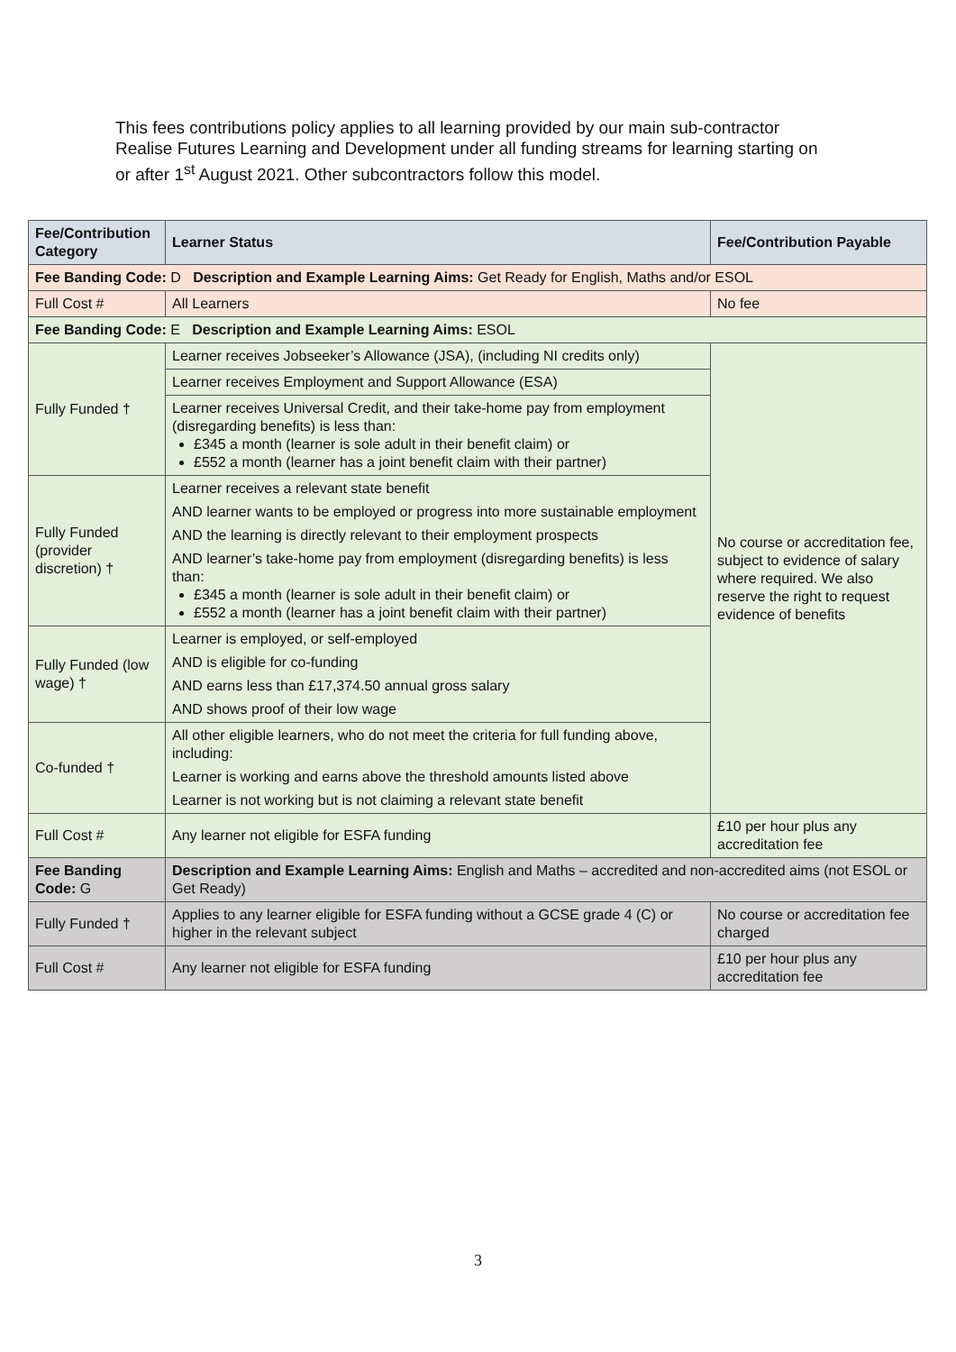This fees contributions policy applies to all learning provided by our main sub-contractor Realise Futures Learning and Development under all funding streams for learning starting on or after 1<sup>st</sup> August 2021. Other subcontractors follow this model.
| Fee/Contribution Category | Learner Status | Fee/Contribution Payable |
| --- | --- | --- |
| Fee Banding Code: D Description and Example Learning Aims: Get Ready for English, Maths and/or ESOL | | |
| Full Cost # | All Learners | No fee |
| Fee Banding Code: E Description and Example Learning Aims: ESOL | | |
| Fully Funded † | Learner receives Jobseeker’s Allowance (JSA), (including NI credits only) | No course or accreditation fee, subject to evidence of salary where required. We also reserve the right to request evidence of benefits |
| | Learner receives Employment and Support Allowance (ESA) | |
| | Learner receives Universal Credit, and their take-home pay from employment (disregarding benefits) is less than: £345 a month (learner is sole adult in their benefit claim) or £552 a month (learner has a joint benefit claim with their partner) | |
| Fully Funded (provider discretion) † | Learner receives a relevant state benefit AND learner wants to be employed or progress into more sustainable employment AND the learning is directly relevant to their employment prospects AND learner’s take-home pay from employment (disregarding benefits) is less than: £345 a month (learner is sole adult in their benefit claim) or £552 a month (learner has a joint benefit claim with their partner) | |
| Fully Funded (low wage) † | Learner is employed, or self-employed AND is eligible for co-funding AND earns less than £17,374.50 annual gross salary AND shows proof of their low wage | |
| Co-funded † | All other eligible learners, who do not meet the criteria for full funding above, including: Learner is working and earns above the threshold amounts listed above Learner is not working but is not claiming a relevant state benefit | |
| Full Cost # | Any learner not eligible for ESFA funding | £10 per hour plus any accreditation fee |
| Fee Banding Code: G | Description and Example Learning Aims: English and Maths – accredited and non-accredited aims (not ESOL or Get Ready) | |
| Fully Funded † | Applies to any learner eligible for ESFA funding without a GCSE grade 4 (C) or higher in the relevant subject | No course or accreditation fee charged |
| Full Cost # | Any learner not eligible for ESFA funding | £10 per hour plus any accreditation fee |
3